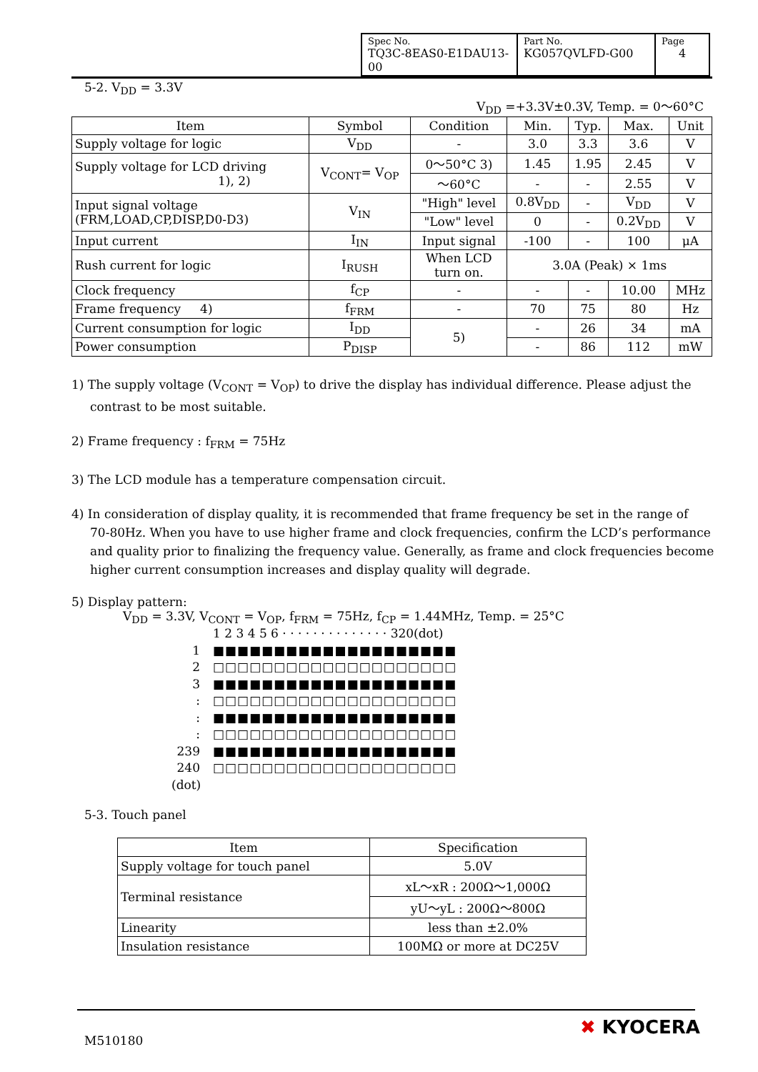| Spec No. TQ3C-8EAS0-E1DAU13-00 | Part No. KG057QVLFD-G00 | Page 4 |
5-2. V<sub>DD</sub> = 3.3V
V<sub>DD</sub> =+3.3V±0.3V, Temp. = 0〜60°C
| Item | Symbol | Condition | Min. | Typ. | Max. | Unit |
| --- | --- | --- | --- | --- | --- | --- |
| Supply voltage for logic | V<sub>DD</sub> | - | 3.0 | 3.3 | 3.6 | V |
| Supply voltage for LCD driving 1), 2) | V<sub>CONT</sub>= V<sub>OP</sub> | 0〜50°C 3) | 1.45 | 1.95 | 2.45 | V |
| | | 〜60°C | - | - | 2.55 | V |
| Input signal voltage (FRM,LOAD,CP,DISP,D0-D3) | V<sub>IN</sub> | "High" level | 0.8V<sub>DD</sub> | - | V<sub>DD</sub> | V |
| | | "Low" level | 0 | - | 0.2V<sub>DD</sub> | V |
| Input current | I<sub>IN</sub> | Input signal | -100 | - | 100 | μA |
| Rush current for logic | I<sub>RUSH</sub> | When LCD turn on. | 3.0A (Peak) × 1ms | | | |
| Clock frequency | f<sub>CP</sub> | - | - | - | 10.00 | MHz |
| Frame frequency 4) | f<sub>FRM</sub> | - | 70 | 75 | 80 | Hz |
| Current consumption for logic | I<sub>DD</sub> | 5) | - | 26 | 34 | mA |
| Power consumption | P<sub>DISP</sub> | | - | 86 | 112 | mW |
1) The supply voltage (V<sub>CONT</sub> = V<sub>OP</sub>) to drive the display has individual difference. Please adjust the
contrast to be most suitable.
2) Frame frequency : f<sub>FRM</sub> = 75Hz
3) The LCD module has a temperature compensation circuit.
4) In consideration of display quality, it is recommended that frame frequency be set in the range of
70-80Hz. When you have to use higher frame and clock frequencies, confirm the LCD’s performance
and quality prior to finalizing the frequency value. Generally, as frame and clock frequencies become
higher current consumption increases and display quality will degrade.
5) Display pattern:
V<sub>DD</sub> = 3.3V, V<sub>CONT</sub> = V<sub>OP</sub>, f<sub>FRM</sub> = 75Hz, f<sub>CP</sub> = 1.44MHz, Temp. = 25°C
1 2 3 4 5 6 · · · · · · · · · · · · · · 320(dot)
1 ■■■■■■■■■■■■■■■■■■■■
2 □□□□□□□□□□□□□□□□□□□□
3 ■■■■■■■■■■■■■■■■■■■■
: □□□□□□□□□□□□□□□□□□□□
: ■■■■■■■■■■■■■■■■■■■■
: □□□□□□□□□□□□□□□□□□□□
239 ■■■■■■■■■■■■■■■■■■■■
240 □□□□□□□□□□□□□□□□□□□□
(dot)
5-3. Touch panel
| Item | Specification |
| Supply voltage for touch panel | 5.0V |
| Terminal resistance | xL〜xR : 200Ω〜1,000Ω |
| | yU〜yL : 200Ω〜800Ω |
| Linearity | less than ±2.0% |
| Insulation resistance | 100MΩ or more at DC25V |
M510180
✖ KYOCERA